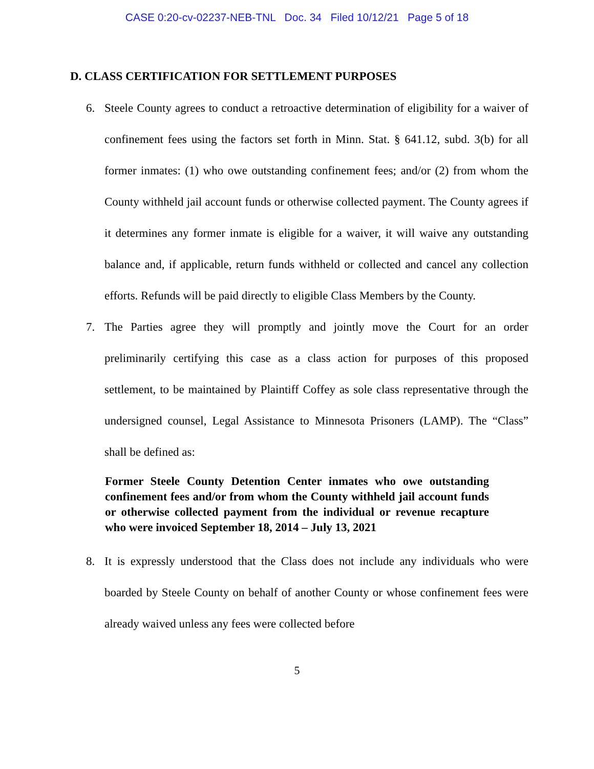CASE 0:20-cv-02237-NEB-TNL Doc. 34 Filed 10/12/21 Page 5 of 18
D. CLASS CERTIFICATION FOR SETTLEMENT PURPOSES
6. Steele County agrees to conduct a retroactive determination of eligibility for a waiver of confinement fees using the factors set forth in Minn. Stat. § 641.12, subd. 3(b) for all former inmates: (1) who owe outstanding confinement fees; and/or (2) from whom the County withheld jail account funds or otherwise collected payment. The County agrees if it determines any former inmate is eligible for a waiver, it will waive any outstanding balance and, if applicable, return funds withheld or collected and cancel any collection efforts. Refunds will be paid directly to eligible Class Members by the County.
7. The Parties agree they will promptly and jointly move the Court for an order preliminarily certifying this case as a class action for purposes of this proposed settlement, to be maintained by Plaintiff Coffey as sole class representative through the undersigned counsel, Legal Assistance to Minnesota Prisoners (LAMP). The “Class” shall be defined as:
Former Steele County Detention Center inmates who owe outstanding confinement fees and/or from whom the County withheld jail account funds or otherwise collected payment from the individual or revenue recapture who were invoiced September 18, 2014 – July 13, 2021
8. It is expressly understood that the Class does not include any individuals who were boarded by Steele County on behalf of another County or whose confinement fees were already waived unless any fees were collected before
5